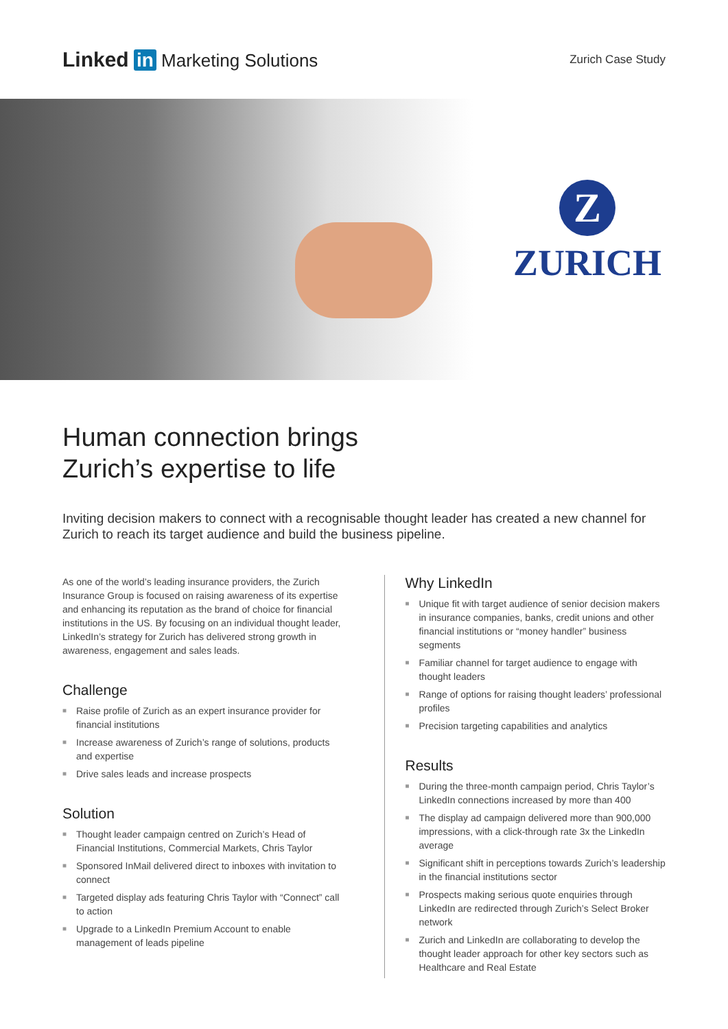Linked in Marketing Solutions
Zurich Case Study
Z
ZURICH
Human connection brings
Zurich’s expertise to life
Inviting decision makers to connect with a recognisable thought leader has created a new channel for Zurich to reach its target audience and build the business pipeline.
As one of the world’s leading insurance providers, the Zurich Insurance Group is focused on raising awareness of its expertise and enhancing its reputation as the brand of choice for financial institutions in the US. By focusing on an individual thought leader, LinkedIn’s strategy for Zurich has delivered strong growth in awareness, engagement and sales leads.
Challenge
■ Raise profile of Zurich as an expert insurance provider for financial institutions
■ Increase awareness of Zurich’s range of solutions, products and expertise
■ Drive sales leads and increase prospects
Solution
■ Thought leader campaign centred on Zurich’s Head of Financial Institutions, Commercial Markets, Chris Taylor
■ Sponsored InMail delivered direct to inboxes with invitation to connect
■ Targeted display ads featuring Chris Taylor with “Connect” call to action
■ Upgrade to a LinkedIn Premium Account to enable management of leads pipeline
Why LinkedIn
■ Unique fit with target audience of senior decision makers in insurance companies, banks, credit unions and other financial institutions or “money handler” business segments
■ Familiar channel for target audience to engage with thought leaders
■ Range of options for raising thought leaders’ professional profiles
■ Precision targeting capabilities and analytics
Results
■ During the three-month campaign period, Chris Taylor’s LinkedIn connections increased by more than 400
■ The display ad campaign delivered more than 900,000 impressions, with a click-through rate 3x the LinkedIn average
■ Significant shift in perceptions towards Zurich’s leadership in the financial institutions sector
■ Prospects making serious quote enquiries through LinkedIn are redirected through Zurich’s Select Broker network
■ Zurich and LinkedIn are collaborating to develop the thought leader approach for other key sectors such as Healthcare and Real Estate